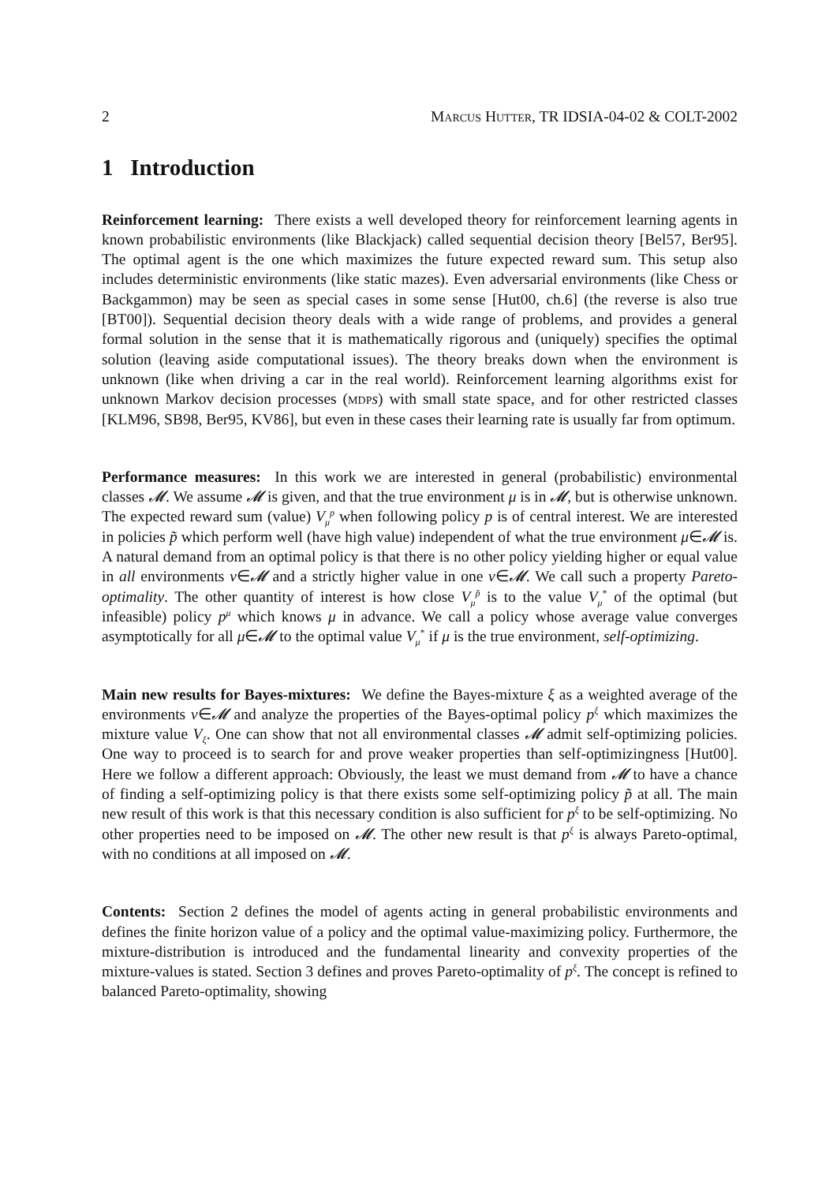2 Marcus Hutter, TR IDSIA-04-02 & COLT-2002
1 Introduction
Reinforcement learning: There exists a well developed theory for reinforcement learning agents in known probabilistic environments (like Blackjack) called sequential decision theory [Bel57, Ber95]. The optimal agent is the one which maximizes the future expected reward sum. This setup also includes deterministic environments (like static mazes). Even adversarial environments (like Chess or Backgammon) may be seen as special cases in some sense [Hut00, ch.6] (the reverse is also true [BT00]). Sequential decision theory deals with a wide range of problems, and provides a general formal solution in the sense that it is mathematically rigorous and (uniquely) specifies the optimal solution (leaving aside computational issues). The theory breaks down when the environment is unknown (like when driving a car in the real world). Reinforcement learning algorithms exist for unknown Markov decision processes (mdp s) with small state space, and for other restricted classes [KLM96, SB98, Ber95, KV86], but even in these cases their learning rate is usually far from optimum.
Performance measures: In this work we are interested in general (probabilistic) environmental classes 𝓜. We assume 𝓜 is given, and that the true environment μ is in 𝓜, but is otherwise unknown. The expected reward sum (value) V<sub>μ</sub><sup>p</sup> when following policy p is of central interest. We are interested in policies p̃ which perform well (have high value) independent of what the true environment μ∈𝓜 is. A natural demand from an optimal policy is that there is no other policy yielding higher or equal value in all environments ν∈𝓜 and a strictly higher value in one ν∈𝓜. We call such a property Pareto-optimality. The other quantity of interest is how close V<sub>μ</sub><sup>p̃</sup> is to the value V<sub>μ</sub><sup>*</sup> of the optimal (but infeasible) policy p<sup>μ</sup> which knows μ in advance. We call a policy whose average value converges asymptotically for all μ∈𝓜 to the optimal value V<sub>μ</sub><sup>*</sup> if μ is the true environment, self-optimizing.
Main new results for Bayes-mixtures: We define the Bayes-mixture ξ as a weighted average of the environments ν∈𝓜 and analyze the properties of the Bayes-optimal policy p<sup>ξ</sup> which maximizes the mixture value V<sub>ξ</sub>. One can show that not all environmental classes 𝓜 admit self-optimizing policies. One way to proceed is to search for and prove weaker properties than self-optimizingness [Hut00]. Here we follow a different approach: Obviously, the least we must demand from 𝓜 to have a chance of finding a self-optimizing policy is that there exists some self-optimizing policy p̃ at all. The main new result of this work is that this necessary condition is also sufficient for p<sup>ξ</sup> to be self-optimizing. No other properties need to be imposed on 𝓜. The other new result is that p<sup>ξ</sup> is always Pareto-optimal, with no conditions at all imposed on 𝓜.
Contents: Section 2 defines the model of agents acting in general probabilistic environments and defines the finite horizon value of a policy and the optimal value-maximizing policy. Furthermore, the mixture-distribution is introduced and the fundamental linearity and convexity properties of the mixture-values is stated. Section 3 defines and proves Pareto-optimality of p<sup>ξ</sup>. The concept is refined to balanced Pareto-optimality, showing